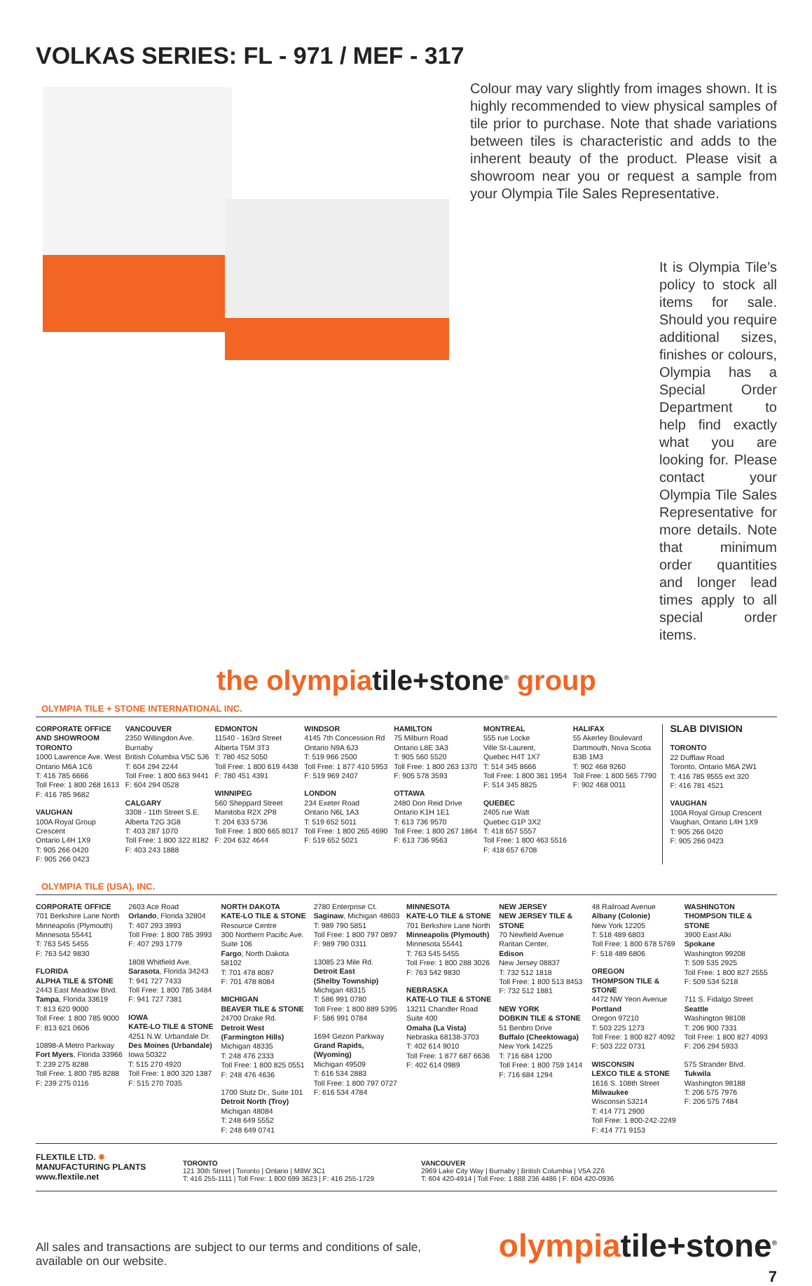VOLKAS SERIES: FL - 971 / MEF - 317
Colour may vary slightly from images shown. It is highly recommended to view physical samples of tile prior to purchase. Note that shade variations between tiles is characteristic and adds to the inherent beauty of the product. Please visit a showroom near you or request a sample from your Olympia Tile Sales Representative.
It is Olympia Tile’s policy to stock all items for sale. Should you require additional sizes, finishes or colours, Olympia has a Special Order Department to help find exactly what you are looking for. Please contact your Olympia Tile Sales Representative for more details. Note that minimum order quantities and longer lead times apply to all special order items.
the olympiatile+stone<sup>®</sup> group
OLYMPIA TILE + STONE INTERNATIONAL INC.
CORPORATE OFFICE AND SHOWROOM
TORONTO
1000 Lawrence Ave. West
Ontario M6A 1C6
T: 416 785 6666
Toll Free: 1 800 268 1613
F: 416 785 9682
VAUGHAN
100A Royal Group Crescent
Ontario L4H 1X9
T: 905 266 0420
F: 905 266 0423
VANCOUVER
2350 Willingdon Ave.
Burnaby
British Columbia V5C 5J6
T: 604 294 2244
Toll Free: 1 800 663 9441
F: 604 294 0528
CALGARY
3308 - 11th Street S.E.
Alberta T2G 3G8
T: 403 287 1070
Toll Free: 1 800 322 8182
F: 403 243 1888
EDMONTON
11540 - 163rd Street
Alberta T5M 3T3
T: 780 452 5050
Toll Free: 1 800 619 4438
F: 780 451 4391
WINNIPEG
560 Sheppard Street
Manitoba R2X 2P8
T: 204 633 5736
Toll Free: 1 800 665 8017
F: 204 632 4644
WINDSOR
4145 7th Concession Rd
Ontario N9A 6J3
T: 519 966 2500
Toll Free: 1 877 410 5953
F: 519 969 2407
LONDON
234 Exeter Road
Ontario N6L 1A3
T: 519 652 5011
Toll Free: 1 800 265 4690
F: 519 652 5021
HAMILTON
75 Milburn Road
Ontario L8E 3A3
T: 905 560 5520
Toll Free: 1 800 263 1370
F: 905 578 3593
OTTAWA
2480 Don Reid Drive
Ontario K1H 1E1
T: 613 736 9570
Toll Free: 1 800 267 1864
F: 613 736 9563
MONTREAL
555 rue Locke
Ville St-Laurent,
Quebec H4T 1X7
T: 514 345 8666
Toll Free: 1 800 361 1954
F: 514 345 8825
QUEBEC
2405 rue Watt
Quebec G1P 3X2
T: 418 657 5557
Toll Free: 1 800 463 5516
F: 418 657 6708
HALIFAX
55 Akerley Boulevard
Dartmouth, Nova Scotia
B3B 1M3
T: 902 468 9260
Toll Free: 1 800 565 7790
F: 902 468 0011
SLAB DIVISION
TORONTO
22 Dufflaw Road
Toronto, Ontario M6A 2W1
T: 416 785 9555 ext 320
F: 416 781 4521
VAUGHAN
100A Royal Group Crescent
Vaughan, Ontario L4H 1X9
T: 905 266 0420
F: 905 266 0423
OLYMPIA TILE (USA), INC.
CORPORATE OFFICE
701 Berkshire Lane North
Minneapolis (Plymouth)
Minnesota 55441
T: 763 545 5455
F: 763 542 9830
FLORIDA
ALPHA TILE & STONE
2443 East Meadow Blvd.
Tampa, Florida 33619
T: 813 620 9000
Toll Free: 1 800 785 9000
F: 813 621 0606
10898-A Metro Parkway
Fort Myers, Florida 33966
T: 239 275 8288
Toll Free: 1 800 785 8288
F: 239 275 0116
2603 Ace Road
Orlando, Florida 32804
T: 407 293 3993
Toll Free: 1 800 785 3993
F: 407 293 1779
1808 Whitfield Ave.
Sarasota, Florida 34243
T: 941 727 7433
Toll Free: 1 800 785 3484
F: 941 727 7381
IOWA
KATE-LO TILE & STONE
4251 N.W. Urbandale Dr.
Des Moines (Urbandale)
Iowa 50322
T: 515 270 4920
Toll Free: 1 800 320 1387
F: 515 270 7035
NORTH DAKOTA
KATE-LO TILE & STONE
Resource Centre
300 Northern Pacific Ave.
Suite 106
Fargo, North Dakota 58102
T: 701 478 8087
F: 701 478 8084
MICHIGAN
BEAVER TILE & STONE
24700 Drake Rd.
Detroit West
(Farmington Hills)
Michigan 48335
T: 248 476 2333
Toll Free: 1 800 825 0551
F: 248 476 4636
1700 Stutz Dr., Suite 101
Detroit North (Troy)
Michigan 48084
T: 248 649 5552
F: 248 649 0741
2780 Enterprise Ct.
Saginaw, Michigan 48603
T: 989 790 5851
Toll Free: 1 800 797 0897
F: 989 790 0311
13085 23 Mile Rd.
Detroit East
(Shelby Township)
Michigan 48315
T: 586 991 0780
Toll Free: 1 800 889 5395
F: 586 991 0784
1694 Gezon Parkway
Grand Rapids, (Wyoming)
Michigan 49509
T: 616 534 2883
Toll Free: 1 800 797 0727
F: 616 534 4784
MINNESOTA
KATE-LO TILE & STONE
701 Berkshire Lane North
Minneapolis (Plymouth)
Minnesota 55441
T: 763 545 5455
Toll Free: 1 800 288 3026
F: 763 542 9830
NEBRASKA
KATE-LO TILE & STONE
13211 Chandler Road
Suite 400
Omaha (La Vista)
Nebraska 68138-3703
T: 402 614 9010
Toll Free: 1 877 687 6636
F: 402 614 0989
NEW JERSEY
NEW JERSEY TILE & STONE
70 Newfield Avenue
Raritan Center,
Edison
New Jersey 08837
T: 732 512 1818
Toll Free: 1 800 513 8453
F: 732 512 1881
NEW YORK
DOBKIN TILE & STONE
51 Benbro Drive
Buffalo (Cheektowaga)
New York 14225
T: 716 684 1200
Toll Free: 1 800 759 1414
F: 716 684 1294
48 Railroad Avenue
Albany (Colonie)
New York 12205
T: 518 489 6803
Toll Free: 1 800 678 5769
F: 518 489 6806
OREGON
THOMPSON TILE & STONE
4472 NW Yeon Avenue
Portland
Oregon 97210
T: 503 225 1273
Toll Free: 1 800 827 4092
F: 503 222 0731
WISCONSIN
LEXCO TILE & STONE
1616 S. 108th Street
Milwaukee
Wisconsin 53214
T: 414 771 2900
Toll Free: 1 800-242-2249
F: 414 771 9153
WASHINGTON
THOMPSON TILE & STONE
3900 East Alki
Spokane
Washington 99208
T: 509 535 2925
Toll Free: 1 800 827 2555
F: 509 534 5218
711 S. Fidalgo Street
Seattle
Washington 98108
T: 206 900 7331
Toll Free: 1 800 827 4093
F: 206 294 5933
575 Strander Blvd.
Tukwila
Washington 98188
T: 206 575 7976
F: 206 575 7484
FLEXTILE LTD. ✸
MANUFACTURING PLANTS
www.flextile.net
TORONTO
121 30th Street | Toronto | Ontario | M8W 3C1
T: 416 255-1111 | Toll Free: 1 800 699 3623 | F: 416 255-1729
VANCOUVER
2969 Lake City Way | Burnaby | British Columbia | V5A 2Z6
T: 604 420-4914 | Toll Free: 1 888 236 4486 | F: 604 420-0936
All sales and transactions are subject to our terms and conditions of sale,
available on our website.
olympiatile+stone<sup>®</sup>
7